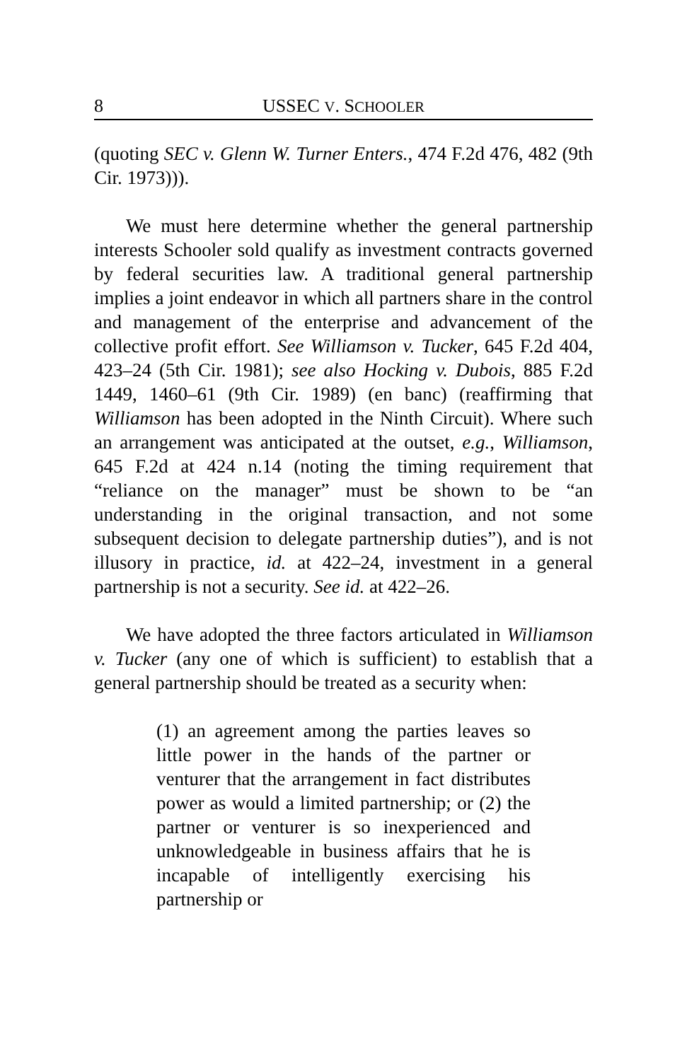8 USSEC V. SCHOOLER
(quoting SEC v. Glenn W. Turner Enters., 474 F.2d 476, 482 (9th Cir. 1973))).
We must here determine whether the general partnership interests Schooler sold qualify as investment contracts governed by federal securities law. A traditional general partnership implies a joint endeavor in which all partners share in the control and management of the enterprise and advancement of the collective profit effort. See Williamson v. Tucker, 645 F.2d 404, 423–24 (5th Cir. 1981); see also Hocking v. Dubois, 885 F.2d 1449, 1460–61 (9th Cir. 1989) (en banc) (reaffirming that Williamson has been adopted in the Ninth Circuit). Where such an arrangement was anticipated at the outset, e.g., Williamson, 645 F.2d at 424 n.14 (noting the timing requirement that “reliance on the manager” must be shown to be “an understanding in the original transaction, and not some subsequent decision to delegate partnership duties”), and is not illusory in practice, id. at 422–24, investment in a general partnership is not a security. See id. at 422–26.
We have adopted the three factors articulated in Williamson v. Tucker (any one of which is sufficient) to establish that a general partnership should be treated as a security when:
(1) an agreement among the parties leaves so little power in the hands of the partner or venturer that the arrangement in fact distributes power as would a limited partnership; or (2) the partner or venturer is so inexperienced and unknowledgeable in business affairs that he is incapable of intelligently exercising his partnership or